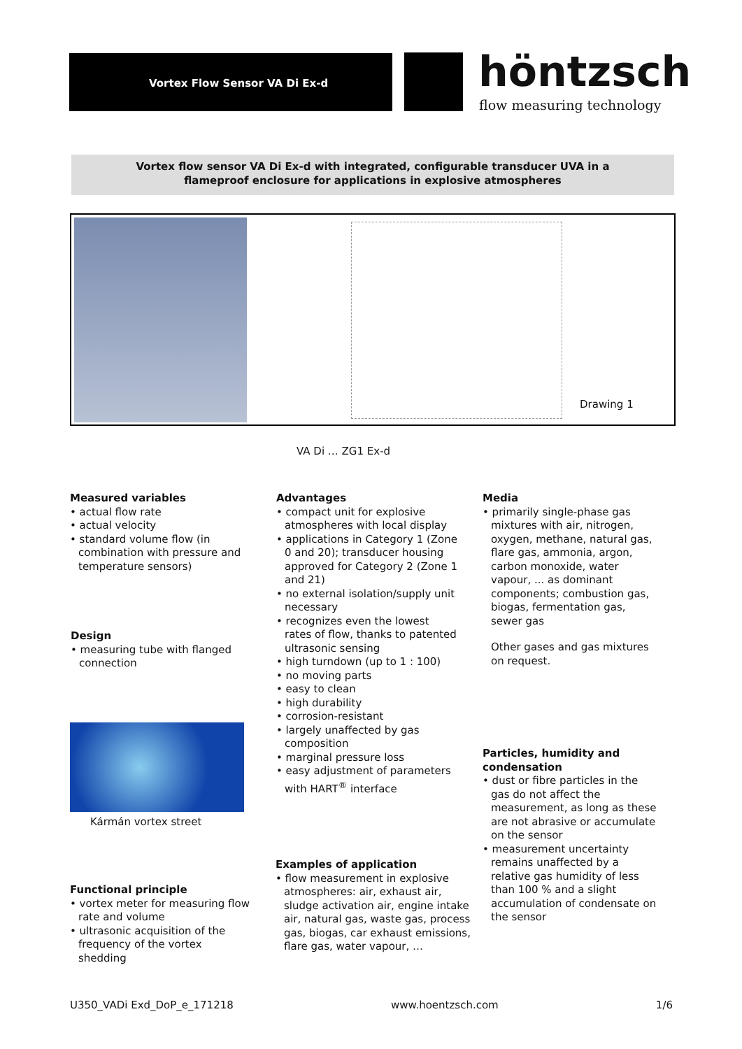Vortex Flow Sensor VA Di Ex-d
höntzsch
flow measuring technology
Vortex flow sensor VA Di Ex-d with integrated, configurable transducer UVA in a
flameproof enclosure for applications in explosive atmospheres
Drawing 1
VA Di … ZG1 Ex-d
Measured variables
• actual flow rate
• actual velocity
• standard volume flow (in combination with pressure and temperature sensors)
Design
• measuring tube with flanged connection
Kármán vortex street
Functional principle
• vortex meter for measuring flow rate and volume
• ultrasonic acquisition of the frequency of the vortex shedding
Advantages
• compact unit for explosive atmospheres with local display
• applications in Category 1 (Zone 0 and 20); transducer housing approved for Category 2 (Zone 1 and 21)
• no external isolation/supply unit necessary
• recognizes even the lowest rates of flow, thanks to patented ultrasonic sensing
• high turndown (up to 1 : 100)
• no moving parts
• easy to clean
• high durability
• corrosion-resistant
• largely unaffected by gas composition
• marginal pressure loss
• easy adjustment of parameters with HART<sup>®</sup> interface
Examples of application
• flow measurement in explosive atmospheres: air, exhaust air, sludge activation air, engine intake air, natural gas, waste gas, process gas, biogas, car exhaust emissions, flare gas, water vapour, …
Media
• primarily single-phase gas mixtures with air, nitrogen, oxygen, methane, natural gas, flare gas, ammonia, argon, carbon monoxide, water vapour, ... as dominant components; combustion gas, biogas, fermentation gas, sewer gas
Other gases and gas mixtures on request.
Particles, humidity and condensation
• dust or fibre particles in the gas do not affect the measurement, as long as these are not abrasive or accumulate on the sensor
• measurement uncertainty remains unaffected by a relative gas humidity of less than 100 % and a slight accumulation of condensate on the sensor
U350_VADi Exd_DoP_e_171218 www.hoentzsch.com 1/6